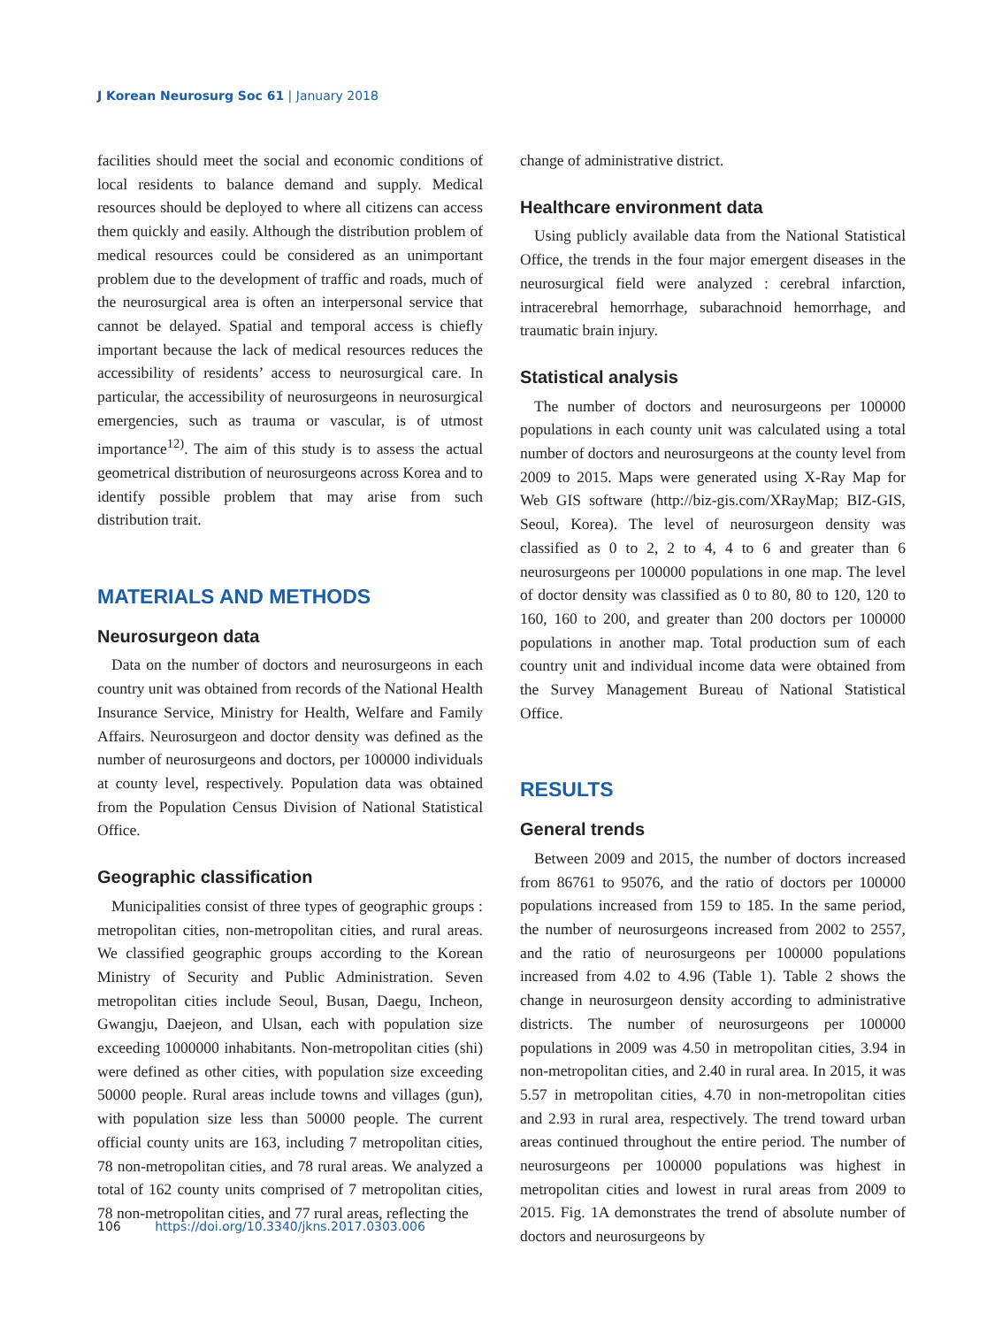J Korean Neurosurg Soc 61 | January 2018
facilities should meet the social and economic conditions of local residents to balance demand and supply. Medical resources should be deployed to where all citizens can access them quickly and easily. Although the distribution problem of medical resources could be considered as an unimportant problem due to the development of traffic and roads, much of the neurosurgical area is often an interpersonal service that cannot be delayed. Spatial and temporal access is chiefly important because the lack of medical resources reduces the accessibility of residents’ access to neurosurgical care. In particular, the accessibility of neurosurgeons in neurosurgical emergencies, such as trauma or vascular, is of utmost importance<sup>12)</sup>. The aim of this study is to assess the actual geometrical distribution of neurosurgeons across Korea and to identify possible problem that may arise from such distribution trait.
MATERIALS AND METHODS
Neurosurgeon data
Data on the number of doctors and neurosurgeons in each country unit was obtained from records of the National Health Insurance Service, Ministry for Health, Welfare and Family Affairs. Neurosurgeon and doctor density was defined as the number of neurosurgeons and doctors, per 100000 individuals at county level, respectively. Population data was obtained from the Population Census Division of National Statistical Office.
Geographic classification
Municipalities consist of three types of geographic groups : metropolitan cities, non-metropolitan cities, and rural areas. We classified geographic groups according to the Korean Ministry of Security and Public Administration. Seven metropolitan cities include Seoul, Busan, Daegu, Incheon, Gwangju, Daejeon, and Ulsan, each with population size exceeding 1000000 inhabitants. Non-metropolitan cities (shi) were defined as other cities, with population size exceeding 50000 people. Rural areas include towns and villages (gun), with population size less than 50000 people. The current official county units are 163, including 7 metropolitan cities, 78 non-metropolitan cities, and 78 rural areas. We analyzed a total of 162 county units comprised of 7 metropolitan cities, 78 non-metropolitan cities, and 77 rural areas, reflecting the
change of administrative district.
Healthcare environment data
Using publicly available data from the National Statistical Office, the trends in the four major emergent diseases in the neurosurgical field were analyzed : cerebral infarction, intracerebral hemorrhage, subarachnoid hemorrhage, and traumatic brain injury.
Statistical analysis
The number of doctors and neurosurgeons per 100000 populations in each county unit was calculated using a total number of doctors and neurosurgeons at the county level from 2009 to 2015. Maps were generated using X-Ray Map for Web GIS software (http://biz-gis.com/XRayMap; BIZ-GIS, Seoul, Korea). The level of neurosurgeon density was classified as 0 to 2, 2 to 4, 4 to 6 and greater than 6 neurosurgeons per 100000 populations in one map. The level of doctor density was classified as 0 to 80, 80 to 120, 120 to 160, 160 to 200, and greater than 200 doctors per 100000 populations in another map. Total production sum of each country unit and individual income data were obtained from the Survey Management Bureau of National Statistical Office.
RESULTS
General trends
Between 2009 and 2015, the number of doctors increased from 86761 to 95076, and the ratio of doctors per 100000 populations increased from 159 to 185. In the same period, the number of neurosurgeons increased from 2002 to 2557, and the ratio of neurosurgeons per 100000 populations increased from 4.02 to 4.96 (Table 1). Table 2 shows the change in neurosurgeon density according to administrative districts. The number of neurosurgeons per 100000 populations in 2009 was 4.50 in metropolitan cities, 3.94 in non-metropolitan cities, and 2.40 in rural area. In 2015, it was 5.57 in metropolitan cities, 4.70 in non-metropolitan cities and 2.93 in rural area, respectively. The trend toward urban areas continued throughout the entire period. The number of neurosurgeons per 100000 populations was highest in metropolitan cities and lowest in rural areas from 2009 to 2015. Fig. 1A demonstrates the trend of absolute number of doctors and neurosurgeons by
106 https://doi.org/10.3340/jkns.2017.0303.006